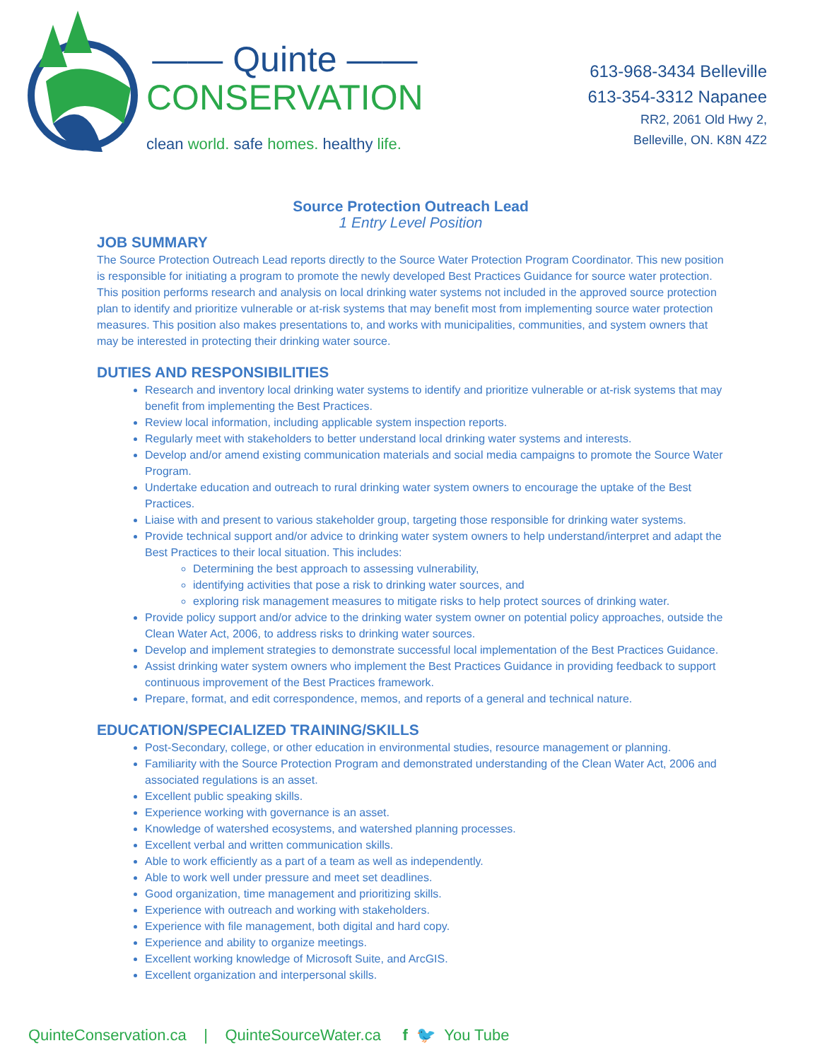—— Quinte ——
CONSERVATION
clean world. safe homes. healthy life.
613-968-3434 Belleville
613-354-3312 Napanee
RR2, 2061 Old Hwy 2,
Belleville, ON. K8N 4Z2
Source Protection Outreach Lead
1 Entry Level Position
JOB SUMMARY
The Source Protection Outreach Lead reports directly to the Source Water Protection Program Coordinator. This new position is responsible for initiating a program to promote the newly developed Best Practices Guidance for source water protection. This position performs research and analysis on local drinking water systems not included in the approved source protection plan to identify and prioritize vulnerable or at-risk systems that may benefit most from implementing source water protection measures. This position also makes presentations to, and works with municipalities, communities, and system owners that may be interested in protecting their drinking water source.
DUTIES AND RESPONSIBILITIES
Research and inventory local drinking water systems to identify and prioritize vulnerable or at-risk systems that may benefit from implementing the Best Practices.
Review local information, including applicable system inspection reports.
Regularly meet with stakeholders to better understand local drinking water systems and interests.
Develop and/or amend existing communication materials and social media campaigns to promote the Source Water Program.
Undertake education and outreach to rural drinking water system owners to encourage the uptake of the Best Practices.
Liaise with and present to various stakeholder group, targeting those responsible for drinking water systems.
Provide technical support and/or advice to drinking water system owners to help understand/interpret and adapt the Best Practices to their local situation. This includes:
Determining the best approach to assessing vulnerability,
identifying activities that pose a risk to drinking water sources, and
exploring risk management measures to mitigate risks to help protect sources of drinking water.
Provide policy support and/or advice to the drinking water system owner on potential policy approaches, outside the Clean Water Act, 2006, to address risks to drinking water sources.
Develop and implement strategies to demonstrate successful local implementation of the Best Practices Guidance.
Assist drinking water system owners who implement the Best Practices Guidance in providing feedback to support continuous improvement of the Best Practices framework.
Prepare, format, and edit correspondence, memos, and reports of a general and technical nature.
EDUCATION/SPECIALIZED TRAINING/SKILLS
Post-Secondary, college, or other education in environmental studies, resource management or planning.
Familiarity with the Source Protection Program and demonstrated understanding of the Clean Water Act, 2006 and associated regulations is an asset.
Excellent public speaking skills.
Experience working with governance is an asset.
Knowledge of watershed ecosystems, and watershed planning processes.
Excellent verbal and written communication skills.
Able to work efficiently as a part of a team as well as independently.
Able to work well under pressure and meet set deadlines.
Good organization, time management and prioritizing skills.
Experience with outreach and working with stakeholders.
Experience with file management, both digital and hard copy.
Experience and ability to organize meetings.
Excellent working knowledge of Microsoft Suite, and ArcGIS.
Excellent organization and interpersonal skills.
QuinteConservation.ca | QuinteSourceWater.ca f 🐦 You Tube